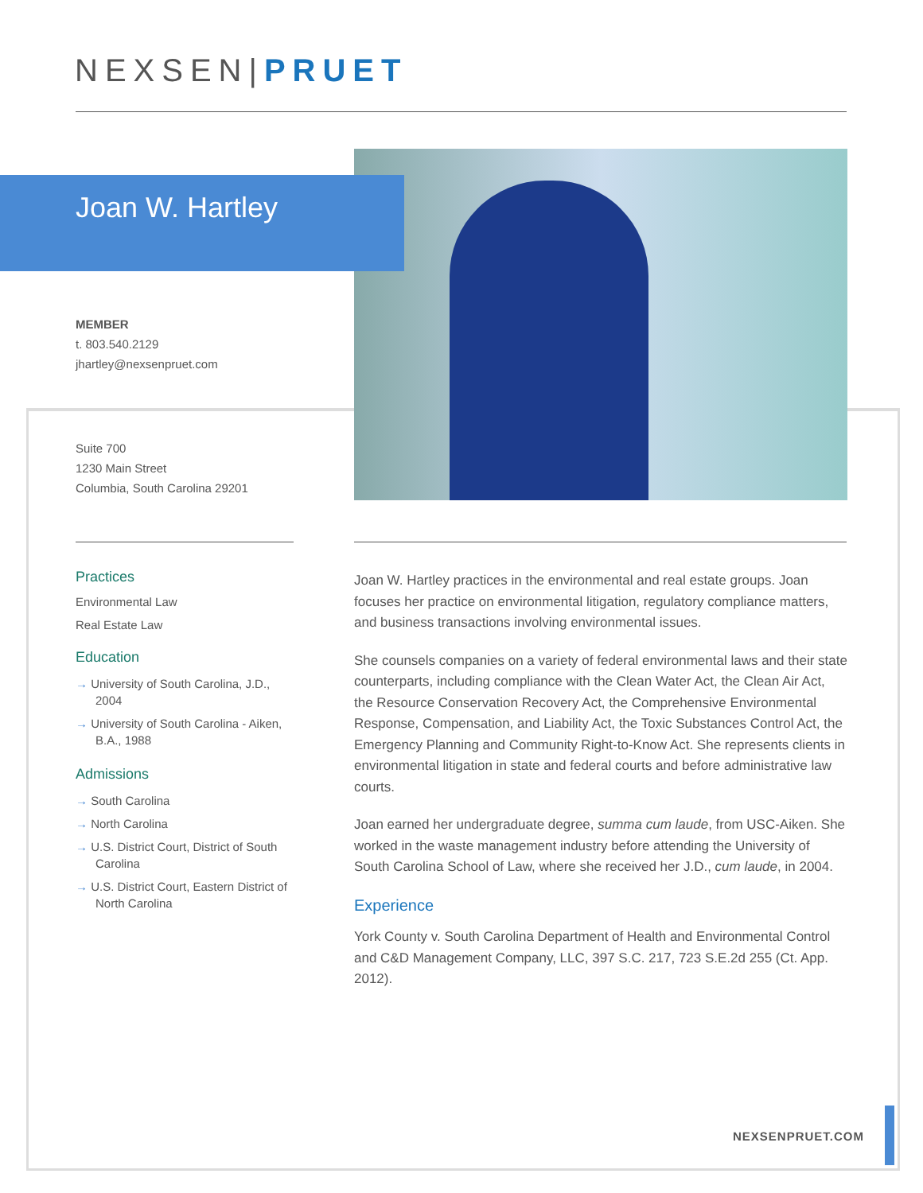NEXSEN|PRUET
Joan W. Hartley
MEMBER
t. 803.540.2129
jhartley@nexsenpruet.com
Suite 700
1230 Main Street
Columbia, South Carolina 29201
Practices
Environmental Law
Real Estate Law
Education
→ University of South Carolina, J.D., 2004
→ University of South Carolina - Aiken, B.A., 1988
Admissions
→ South Carolina
→ North Carolina
→ U.S. District Court, District of South Carolina
→ U.S. District Court, Eastern District of North Carolina
Joan W. Hartley practices in the environmental and real estate groups. Joan focuses her practice on environmental litigation, regulatory compliance matters, and business transactions involving environmental issues.
She counsels companies on a variety of federal environmental laws and their state counterparts, including compliance with the Clean Water Act, the Clean Air Act, the Resource Conservation Recovery Act, the Comprehensive Environmental Response, Compensation, and Liability Act, the Toxic Substances Control Act, the Emergency Planning and Community Right-to-Know Act. She represents clients in environmental litigation in state and federal courts and before administrative law courts.
Joan earned her undergraduate degree, summa cum laude, from USC-Aiken. She worked in the waste management industry before attending the University of South Carolina School of Law, where she received her J.D., cum laude, in 2004.
Experience
York County v. South Carolina Department of Health and Environmental Control and C&D Management Company, LLC, 397 S.C. 217, 723 S.E.2d 255 (Ct. App. 2012).
NEXSENPRUET.COM